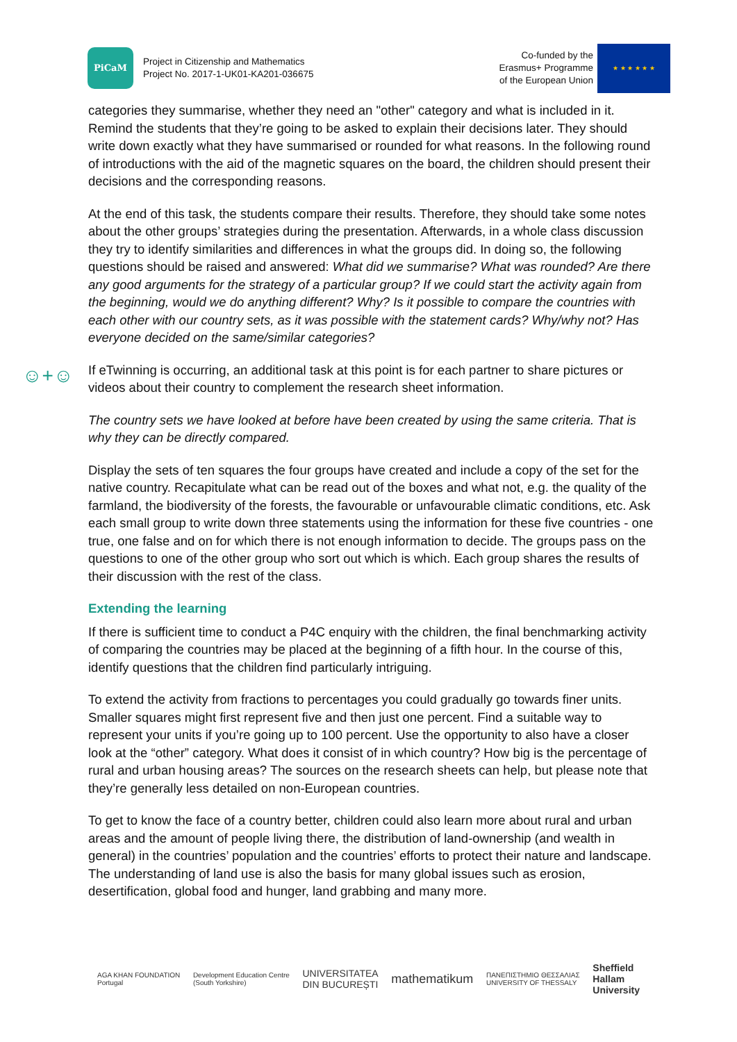PiCaM
Project in Citizenship and Mathematics
Project No. 2017-1-UK01-KA201-036675
Co-funded by the
Erasmus+ Programme
of the European Union
★ ★ ★ ★ ★ ★
categories they summarise, whether they need an "other" category and what is included in it. Remind the students that they’re going to be asked to explain their decisions later. They should write down exactly what they have summarised or rounded for what reasons. In the following round of introductions with the aid of the magnetic squares on the board, the children should present their decisions and the corresponding reasons.
At the end of this task, the students compare their results. Therefore, they should take some notes about the other groups’ strategies during the presentation. Afterwards, in a whole class discussion they try to identify similarities and differences in what the groups did. In doing so, the following questions should be raised and answered: What did we summarise? What was rounded? Are there any good arguments for the strategy of a particular group? If we could start the activity again from the beginning, would we do anything different? Why? Is it possible to compare the countries with each other with our country sets, as it was possible with the statement cards? Why/why not? Has everyone decided on the same/similar categories?
☺+☺
If eTwinning is occurring, an additional task at this point is for each partner to share pictures or videos about their country to complement the research sheet information.
The country sets we have looked at before have been created by using the same criteria. That is why they can be directly compared.
Display the sets of ten squares the four groups have created and include a copy of the set for the native country. Recapitulate what can be read out of the boxes and what not, e.g. the quality of the farmland, the biodiversity of the forests, the favourable or unfavourable climatic conditions, etc. Ask each small group to write down three statements using the information for these five countries - one true, one false and on for which there is not enough information to decide. The groups pass on the questions to one of the other group who sort out which is which. Each group shares the results of their discussion with the rest of the class.
Extending the learning
If there is sufficient time to conduct a P4C enquiry with the children, the final benchmarking activity of comparing the countries may be placed at the beginning of a fifth hour. In the course of this, identify questions that the children find particularly intriguing.
To extend the activity from fractions to percentages you could gradually go towards finer units. Smaller squares might first represent five and then just one percent. Find a suitable way to represent your units if you’re going up to 100 percent. Use the opportunity to also have a closer look at the “other” category. What does it consist of in which country? How big is the percentage of rural and urban housing areas? The sources on the research sheets can help, but please note that they’re generally less detailed on non-European countries.
To get to know the face of a country better, children could also learn more about rural and urban areas and the amount of people living there, the distribution of land-ownership (and wealth in general) in the countries’ population and the countries’ efforts to protect their nature and landscape. The understanding of land use is also the basis for many global issues such as erosion, desertification, global food and hunger, land grabbing and many more.
AGA KHAN FOUNDATION
Portugal
Development Education Centre
(South Yorkshire)
UNIVERSITATEA
DIN BUCUREȘTI
mathematikum
ΠΑΝΕΠΙΣΤΗΜΙΟ ΘΕΣΣΑΛΙΑΣ
UNIVERSITY OF THESSALY
Sheffield
Hallam
University